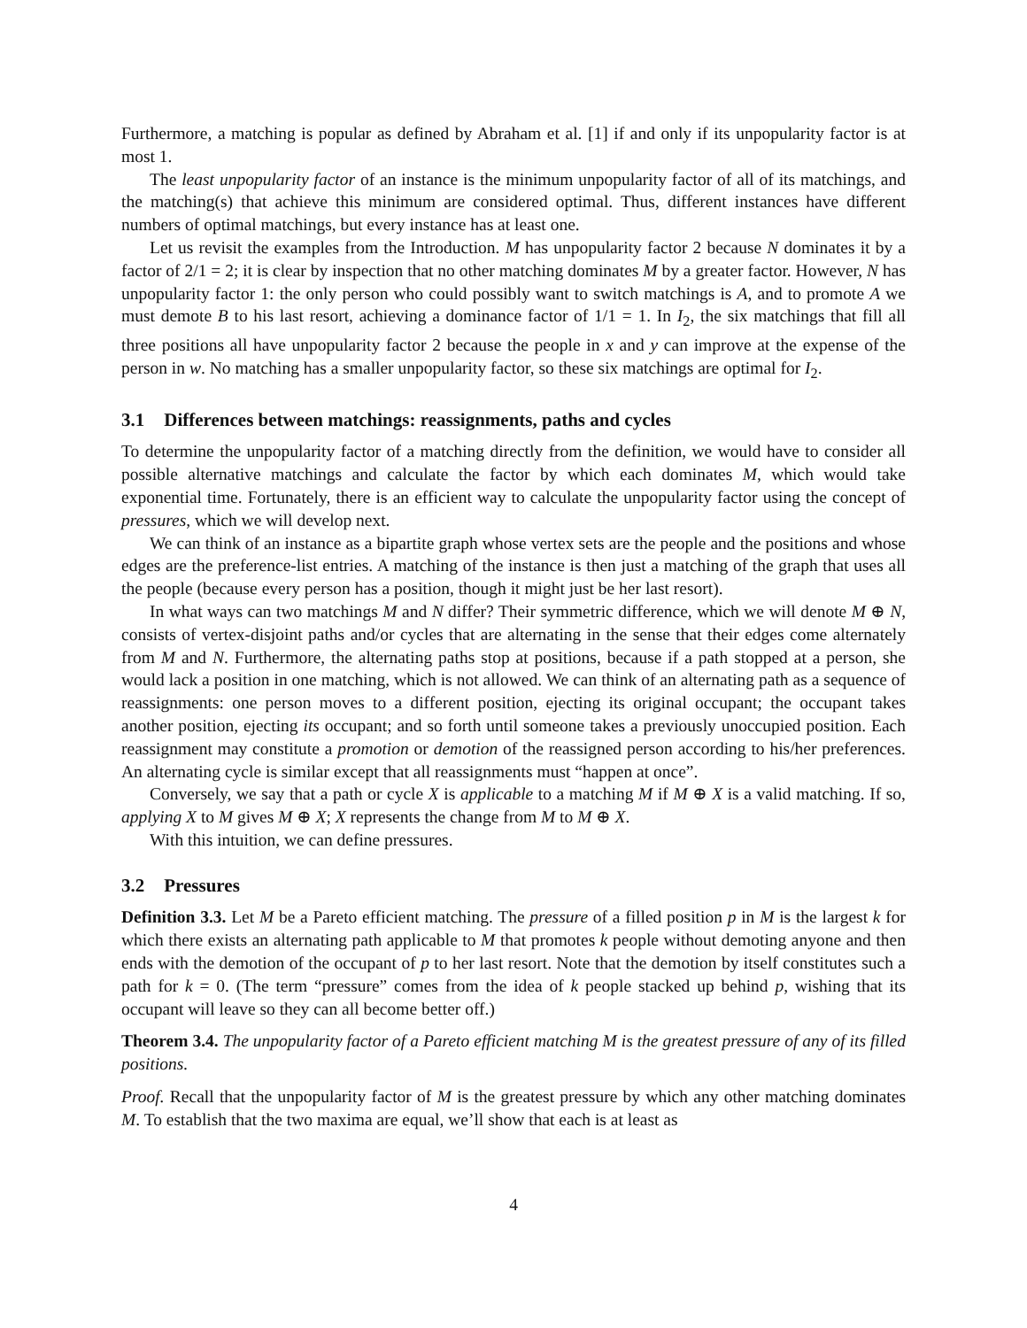Furthermore, a matching is popular as defined by Abraham et al. [1] if and only if its unpopularity factor is at most 1.
The least unpopularity factor of an instance is the minimum unpopularity factor of all of its matchings, and the matching(s) that achieve this minimum are considered optimal. Thus, different instances have different numbers of optimal matchings, but every instance has at least one.
Let us revisit the examples from the Introduction. M has unpopularity factor 2 because N dominates it by a factor of 2/1 = 2; it is clear by inspection that no other matching dominates M by a greater factor. However, N has unpopularity factor 1: the only person who could possibly want to switch matchings is A, and to promote A we must demote B to his last resort, achieving a dominance factor of 1/1 = 1. In I<sub>2</sub>, the six matchings that fill all three positions all have unpopularity factor 2 because the people in x and y can improve at the expense of the person in w. No matching has a smaller unpopularity factor, so these six matchings are optimal for I<sub>2</sub>.
3.1 Differences between matchings: reassignments, paths and cycles
To determine the unpopularity factor of a matching directly from the definition, we would have to consider all possible alternative matchings and calculate the factor by which each dominates M, which would take exponential time. Fortunately, there is an efficient way to calculate the unpopularity factor using the concept of pressures, which we will develop next.
We can think of an instance as a bipartite graph whose vertex sets are the people and the positions and whose edges are the preference-list entries. A matching of the instance is then just a matching of the graph that uses all the people (because every person has a position, though it might just be her last resort).
In what ways can two matchings M and N differ? Their symmetric difference, which we will denote M ⊕ N, consists of vertex-disjoint paths and/or cycles that are alternating in the sense that their edges come alternately from M and N. Furthermore, the alternating paths stop at positions, because if a path stopped at a person, she would lack a position in one matching, which is not allowed. We can think of an alternating path as a sequence of reassignments: one person moves to a different position, ejecting its original occupant; the occupant takes another position, ejecting its occupant; and so forth until someone takes a previously unoccupied position. Each reassignment may constitute a promotion or demotion of the reassigned person according to his/her preferences. An alternating cycle is similar except that all reassignments must “happen at once”.
Conversely, we say that a path or cycle X is applicable to a matching M if M ⊕ X is a valid matching. If so, applying X to M gives M ⊕ X; X represents the change from M to M ⊕ X.
With this intuition, we can define pressures.
3.2 Pressures
Definition 3.3. Let M be a Pareto efficient matching. The pressure of a filled position p in M is the largest k for which there exists an alternating path applicable to M that promotes k people without demoting anyone and then ends with the demotion of the occupant of p to her last resort. Note that the demotion by itself constitutes such a path for k = 0. (The term “pressure” comes from the idea of k people stacked up behind p, wishing that its occupant will leave so they can all become better off.)
Theorem 3.4. The unpopularity factor of a Pareto efficient matching M is the greatest pressure of any of its filled positions.
Proof. Recall that the unpopularity factor of M is the greatest pressure by which any other matching dominates M. To establish that the two maxima are equal, we’ll show that each is at least as
4